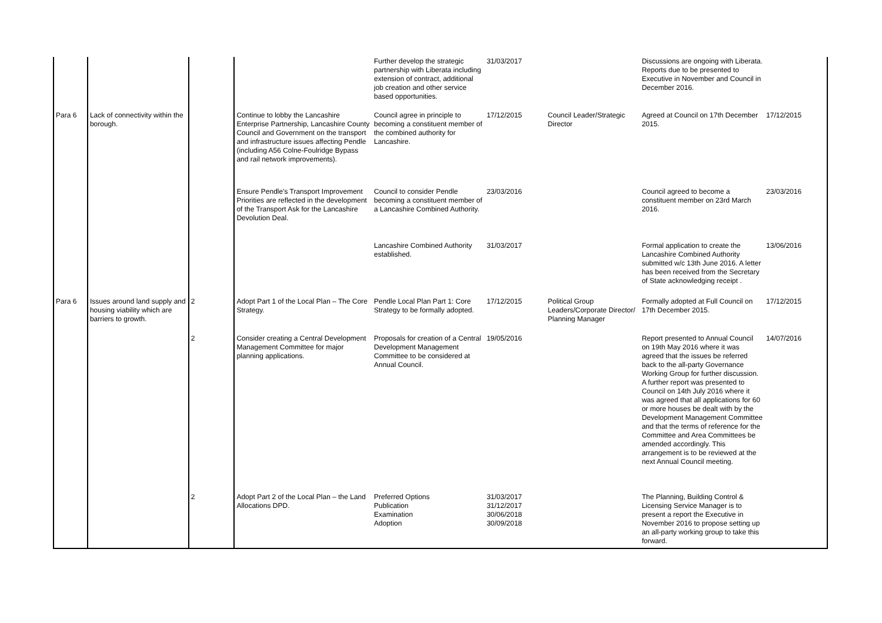| | | | | Further develop the strategic partnership with Liberata including extension of contract, additional job creation and other service based opportunities. | 31/03/2017 | | Discussions are ongoing with Liberata. Reports due to be presented to Executive in November and Council in December 2016. | |
| Para 6 | Lack of connectivity within the borough. | | Continue to lobby the Lancashire Enterprise Partnership, Lancashire County Council and Government on the transport and infrastructure issues affecting Pendle (including A56 Colne-Foulridge Bypass and rail network improvements). | Council agree in principle to becoming a constituent member of the combined authority for Lancashire. | 17/12/2015 | Council Leader/Strategic Director | Agreed at Council on 17th December 2015. | 17/12/2015 |
| | | | Ensure Pendle's Transport Improvement Priorities are reflected in the development of the Transport Ask for the Lancashire Devolution Deal. | Council to consider Pendle becoming a constituent member of a Lancashire Combined Authority. | 23/03/2016 | | Council agreed to become a constituent member on 23rd March 2016. | 23/03/2016 |
| | | | | Lancashire Combined Authority established. | 31/03/2017 | | Formal application to create the Lancashire Combined Authority submitted w/c 13th June 2016. A letter has been received from the Secretary of State acknowledging receipt . | 13/06/2016 |
| Para 6 | Issues around land supply and housing viability which are barriers to growth. | 2 | Adopt Part 1 of the Local Plan – The Core Strategy. | Pendle Local Plan Part 1: Core Strategy to be formally adopted. | 17/12/2015 | Political Group Leaders/Corporate Director/ Planning Manager | Formally adopted at Full Council on 17th December 2015. | 17/12/2015 |
| | | 2 | Consider creating a Central Development Management Committee for major planning applications. | Proposals for creation of a Central Development Management Committee to be considered at Annual Council. | 19/05/2016 | | Report presented to Annual Council on 19th May 2016 where it was agreed that the issues be referred back to the all-party Governance Working Group for further discussion. A further report was presented to Council on 14th July 2016 where it was agreed that all applications for 60 or more houses be dealt with by the Development Management Committee and that the terms of reference for the Committee and Area Committees be amended accordingly. This arrangement is to be reviewed at the next Annual Council meeting. | 14/07/2016 |
| | | 2 | Adopt Part 2 of the Local Plan – the Land Allocations DPD. | Preferred Options Publication Examination Adoption | 31/03/2017 31/12/2017 30/06/2018 30/09/2018 | | The Planning, Building Control & Licensing Service Manager is to present a report the Executive in November 2016 to propose setting up an all-party working group to take this forward. | |